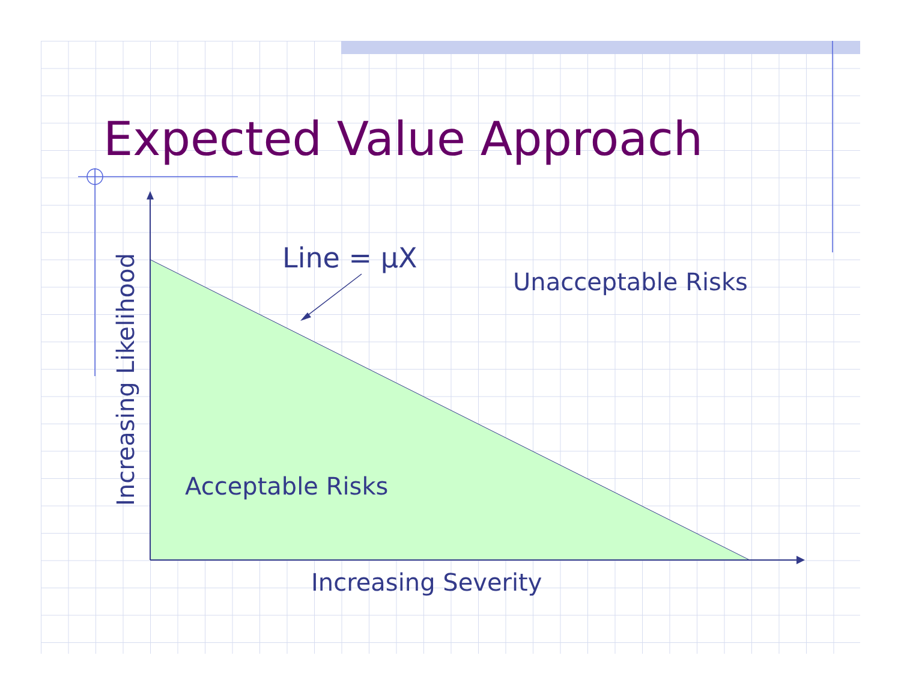Expected Value Approach
Line = μX
Unacceptable Risks
Increasing Likelihood
Acceptable Risks
Increasing Severity